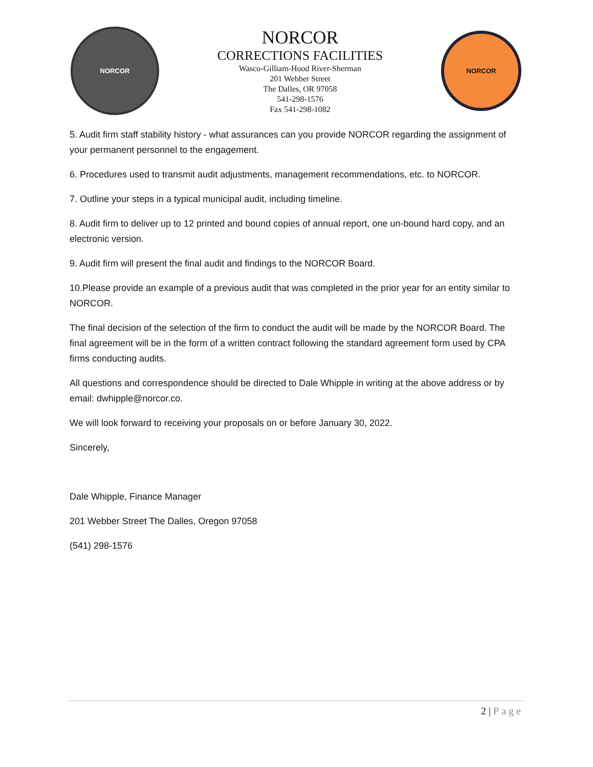NORCOR
NORCOR
CORRECTIONS FACILITIES
Wasco-Gilliam-Hood River-Sherman
201 Webber Street
The Dalles, OR 97058
541-298-1576
Fax 541-298-1082
NORCOR
5. Audit firm staff stability history - what assurances can you provide NORCOR regarding the assignment of your permanent personnel to the engagement.
6. Procedures used to transmit audit adjustments, management recommendations, etc. to NORCOR.
7. Outline your steps in a typical municipal audit, including timeline.
8. Audit firm to deliver up to 12 printed and bound copies of annual report, one un-bound hard copy, and an electronic version.
9. Audit firm will present the final audit and findings to the NORCOR Board.
10.Please provide an example of a previous audit that was completed in the prior year for an entity similar to NORCOR.
The final decision of the selection of the firm to conduct the audit will be made by the NORCOR Board. The final agreement will be in the form of a written contract following the standard agreement form used by CPA firms conducting audits.
All questions and correspondence should be directed to Dale Whipple in writing at the above address or by email: dwhipple@norcor.co.
We will look forward to receiving your proposals on or before January 30, 2022.
Sincerely,
Dale Whipple, Finance Manager
201 Webber Street The Dalles, Oregon 97058
(541) 298-1576
2 | Page